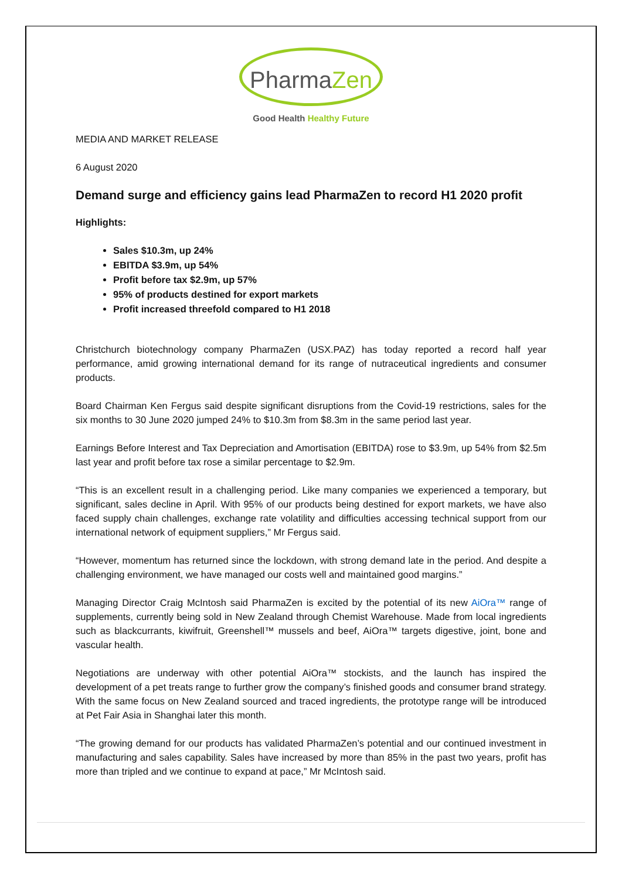PharmaZen
Good Health Healthy Future
MEDIA AND MARKET RELEASE
6 August 2020
Demand surge and efficiency gains lead PharmaZen to record H1 2020 profit
Highlights:
Sales $10.3m, up 24%
EBITDA $3.9m, up 54%
Profit before tax $2.9m, up 57%
95% of products destined for export markets
Profit increased threefold compared to H1 2018
Christchurch biotechnology company PharmaZen (USX.PAZ) has today reported a record half year performance, amid growing international demand for its range of nutraceutical ingredients and consumer products.
Board Chairman Ken Fergus said despite significant disruptions from the Covid-19 restrictions, sales for the six months to 30 June 2020 jumped 24% to $10.3m from $8.3m in the same period last year.
Earnings Before Interest and Tax Depreciation and Amortisation (EBITDA) rose to $3.9m, up 54% from $2.5m last year and profit before tax rose a similar percentage to $2.9m.
“This is an excellent result in a challenging period. Like many companies we experienced a temporary, but significant, sales decline in April. With 95% of our products being destined for export markets, we have also faced supply chain challenges, exchange rate volatility and difficulties accessing technical support from our international network of equipment suppliers,” Mr Fergus said.
“However, momentum has returned since the lockdown, with strong demand late in the period. And despite a challenging environment, we have managed our costs well and maintained good margins.”
Managing Director Craig McIntosh said PharmaZen is excited by the potential of its new AiOra™ range of supplements, currently being sold in New Zealand through Chemist Warehouse. Made from local ingredients such as blackcurrants, kiwifruit, Greenshell™ mussels and beef, AiOra™ targets digestive, joint, bone and vascular health.
Negotiations are underway with other potential AiOra™ stockists, and the launch has inspired the development of a pet treats range to further grow the company’s finished goods and consumer brand strategy. With the same focus on New Zealand sourced and traced ingredients, the prototype range will be introduced at Pet Fair Asia in Shanghai later this month.
“The growing demand for our products has validated PharmaZen’s potential and our continued investment in manufacturing and sales capability. Sales have increased by more than 85% in the past two years, profit has more than tripled and we continue to expand at pace,” Mr McIntosh said.